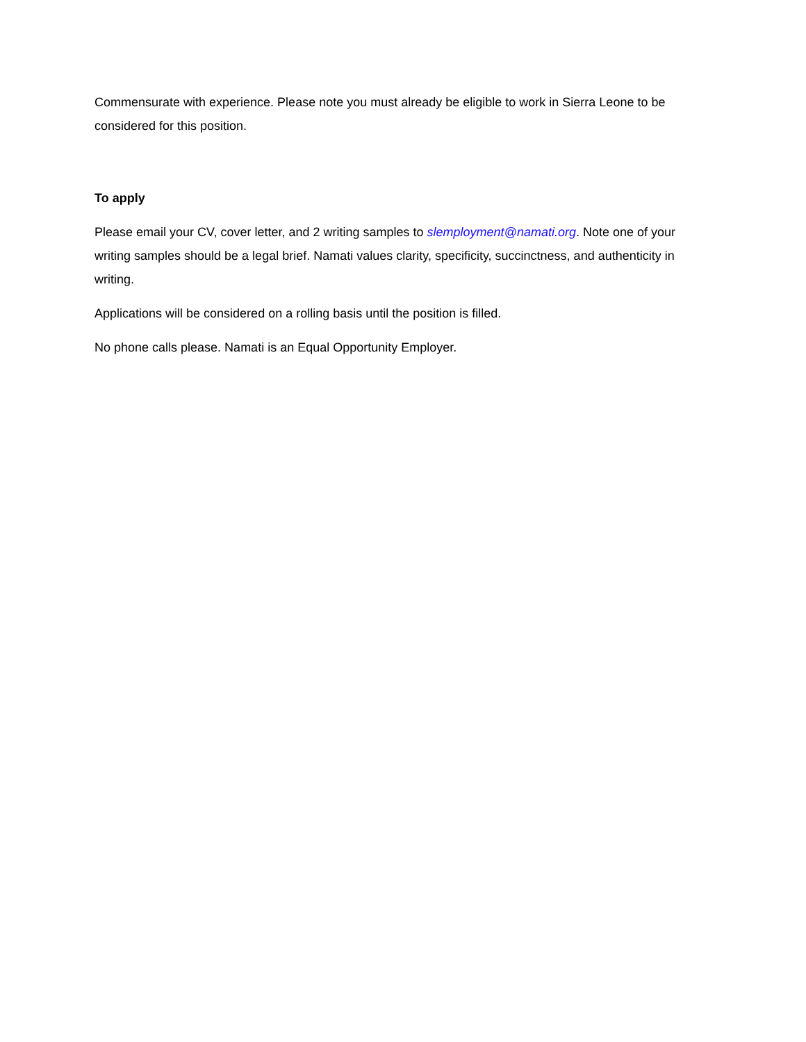Commensurate with experience. Please note you must already be eligible to work in Sierra Leone to be considered for this position.
To apply
Please email your CV, cover letter, and 2 writing samples to slemployment@namati.org. Note one of your writing samples should be a legal brief. Namati values clarity, specificity, succinctness, and authenticity in writing.
Applications will be considered on a rolling basis until the position is filled.
No phone calls please. Namati is an Equal Opportunity Employer.